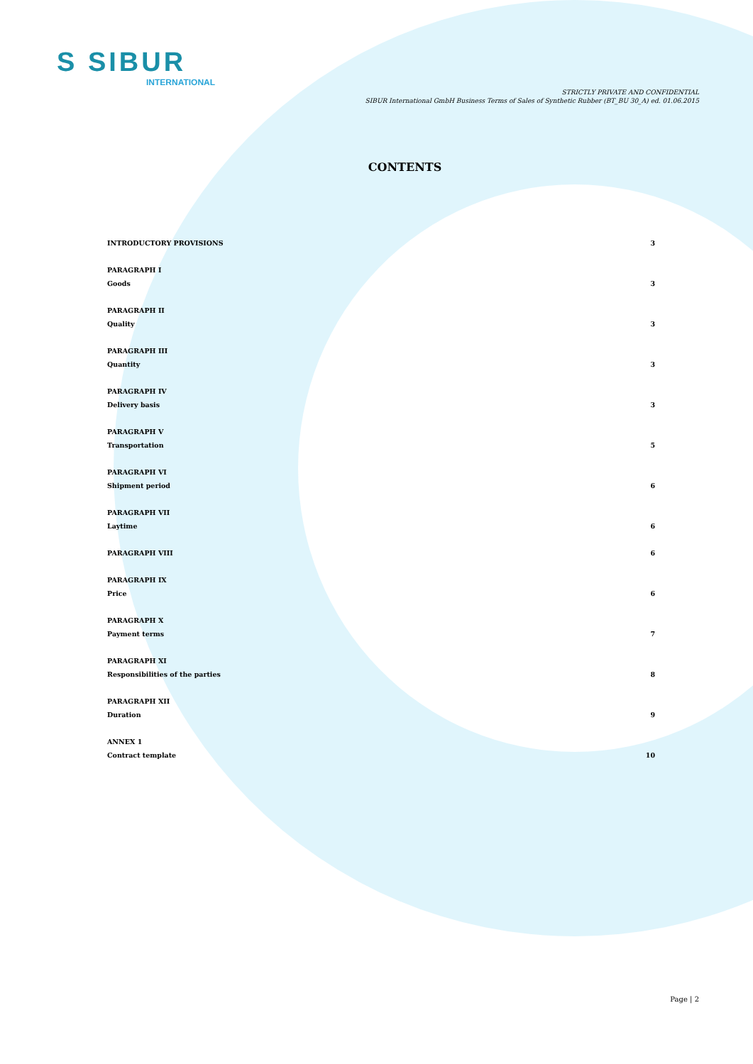S SIBUR
INTERNATIONAL
STRICTLY PRIVATE AND CONFIDENTIAL
SIBUR International GmbH Business Terms of Sales of Synthetic Rubber (BT_BU 30_A) ed. 01.06.2015
CONTENTS
INTRODUCTORY PROVISIONS 3
PARAGRAPH I
Goods 3
PARAGRAPH II
Quality 3
PARAGRAPH III
Quantity 3
PARAGRAPH IV
Delivery basis 3
PARAGRAPH V
Transportation 5
PARAGRAPH VI
Shipment period 6
PARAGRAPH VII
Laytime 6
PARAGRAPH VIII 6
PARAGRAPH IX
Price 6
PARAGRAPH X
Payment terms 7
PARAGRAPH XI
Responsibilities of the parties 8
PARAGRAPH XII
Duration 9
ANNEX 1
Contract template 10
Page | 2